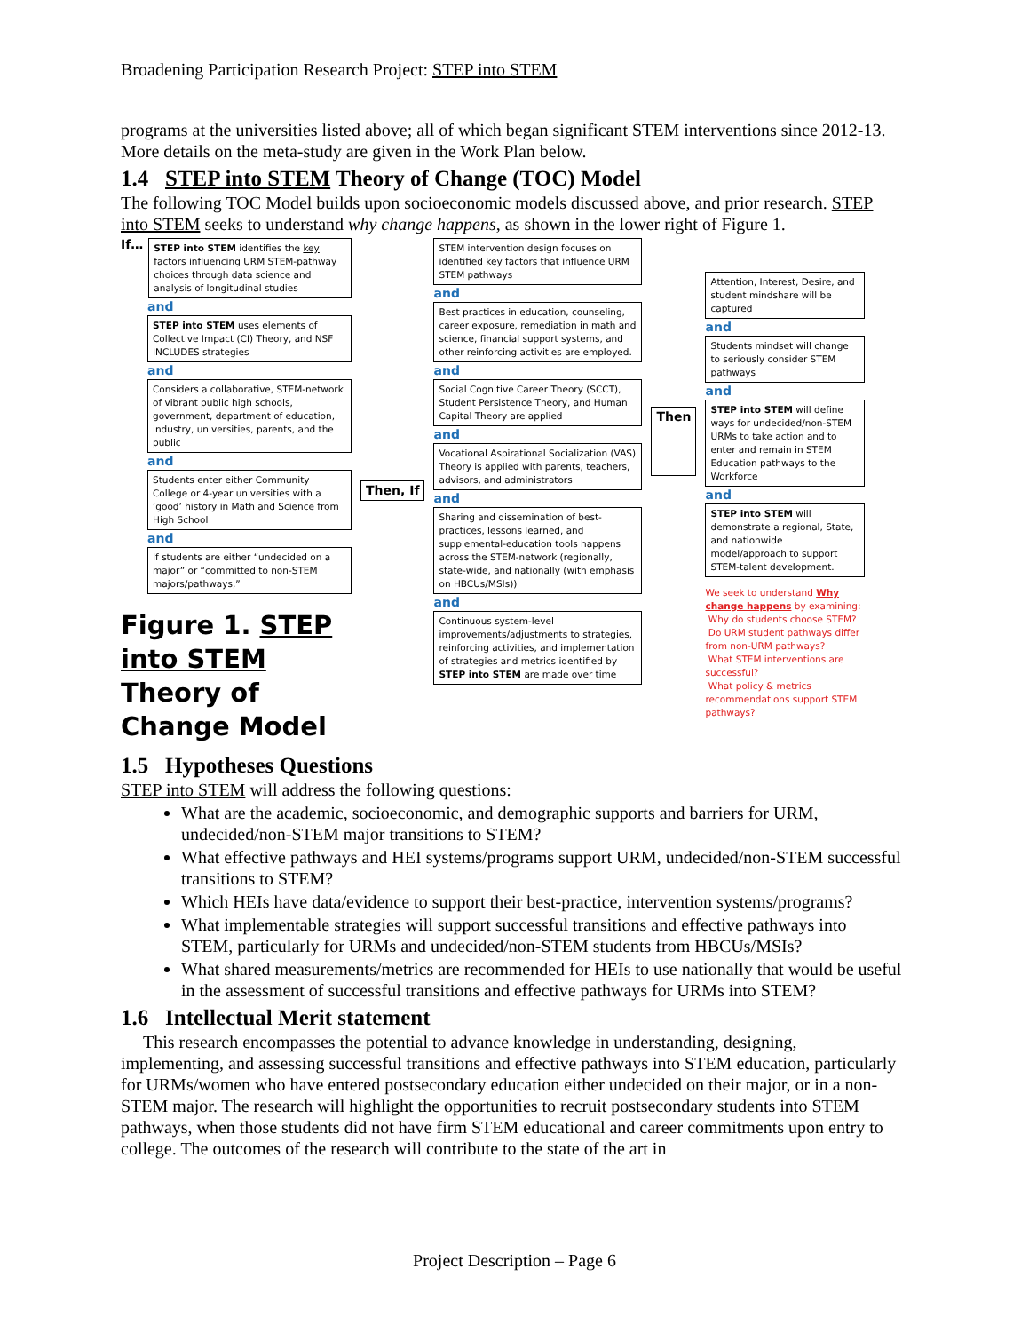Broadening Participation Research Project: STEP into STEM
programs at the universities listed above; all of which began significant STEM interventions since 2012-13. More details on the meta-study are given in the Work Plan below.
1.4 STEP into STEM Theory of Change (TOC) Model
The following TOC Model builds upon socioeconomic models discussed above, and prior research. STEP into STEM seeks to understand why change happens, as shown in the lower right of Figure 1.
If…
STEP into STEM identifies the key factors influencing URM STEM-pathway choices through data science and analysis of longitudinal studies
and
STEP into STEM uses elements of Collective Impact (CI) Theory, and NSF INCLUDES strategies
and
Considers a collaborative, STEM-network of vibrant public high schools, government, department of education, industry, universities, parents, and the public
and
Students enter either Community College or 4-year universities with a ‘good’ history in Math and Science from High School
and
If students are either “undecided on a major” or “committed to non-STEM majors/pathways,”
Figure 1. STEP into STEM Theory of Change Model
Then, If
STEM intervention design focuses on identified key factors that influence URM STEM pathways
and
Best practices in education, counseling, career exposure, remediation in math and science, financial support systems, and other reinforcing activities are employed.
and
Social Cognitive Career Theory (SCCT), Student Persistence Theory, and Human Capital Theory are applied
and
Vocational Aspirational Socialization (VAS) Theory is applied with parents, teachers, advisors, and administrators
and
Sharing and dissemination of best-practices, lessons learned, and supplemental-education tools happens across the STEM-network (regionally, state-wide, and nationally (with emphasis on HBCUs/MSIs))
and
Continuous system-level improvements/adjustments to strategies, reinforcing activities, and implementation of strategies and metrics identified by STEP into STEM are made over time
Then
Attention, Interest, Desire, and student mindshare will be captured
and
Students mindset will change to seriously consider STEM pathways
and
STEP into STEM will define ways for undecided/non-STEM URMs to take action and to enter and remain in STEM Education pathways to the Workforce
and
STEP into STEM will demonstrate a regional, State, and nationwide model/approach to support STEM-talent development.
We seek to understand Why change happens by examining:
Why do students choose STEM?
Do URM student pathways differ from non-URM pathways?
What STEM interventions are successful?
What policy & metrics recommendations support STEM pathways?
1.5 Hypotheses Questions
STEP into STEM will address the following questions:
What are the academic, socioeconomic, and demographic supports and barriers for URM, undecided/non-STEM major transitions to STEM?
What effective pathways and HEI systems/programs support URM, undecided/non-STEM successful transitions to STEM?
Which HEIs have data/evidence to support their best-practice, intervention systems/programs?
What implementable strategies will support successful transitions and effective pathways into STEM, particularly for URMs and undecided/non-STEM students from HBCUs/MSIs?
What shared measurements/metrics are recommended for HEIs to use nationally that would be useful in the assessment of successful transitions and effective pathways for URMs into STEM?
1.6 Intellectual Merit statement
This research encompasses the potential to advance knowledge in understanding, designing, implementing, and assessing successful transitions and effective pathways into STEM education, particularly for URMs/women who have entered postsecondary education either undecided on their major, or in a non-STEM major. The research will highlight the opportunities to recruit postsecondary students into STEM pathways, when those students did not have firm STEM educational and career commitments upon entry to college. The outcomes of the research will contribute to the state of the art in
Project Description – Page 6